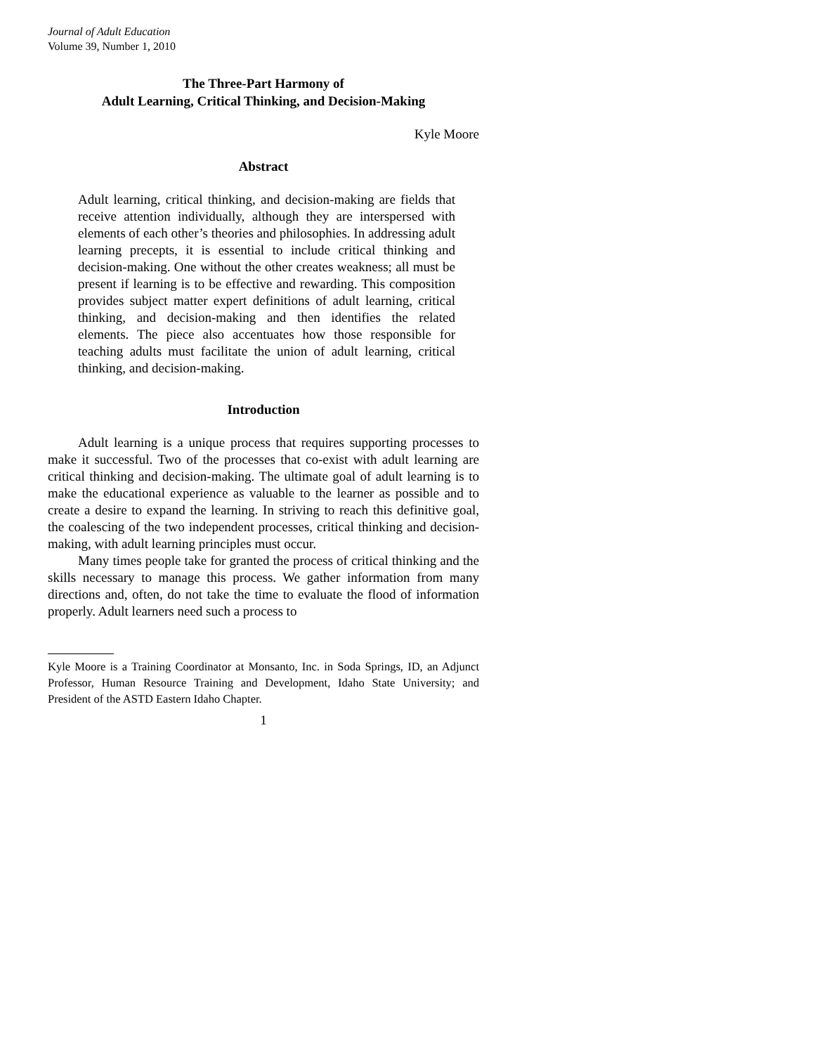Journal of Adult Education
Volume 39, Number 1, 2010
The Three-Part Harmony of
Adult Learning, Critical Thinking, and Decision-Making
Kyle Moore
Abstract
Adult learning, critical thinking, and decision-making are fields that receive attention individually, although they are interspersed with elements of each other’s theories and philosophies. In addressing adult learning precepts, it is essential to include critical thinking and decision-making. One without the other creates weakness; all must be present if learning is to be effective and rewarding. This composition provides subject matter expert definitions of adult learning, critical thinking, and decision-making and then identifies the related elements. The piece also accentuates how those responsible for teaching adults must facilitate the union of adult learning, critical thinking, and decision-making.
Introduction
Adult learning is a unique process that requires supporting processes to make it successful. Two of the processes that co-exist with adult learning are critical thinking and decision-making. The ultimate goal of adult learning is to make the educational experience as valuable to the learner as possible and to create a desire to expand the learning. In striving to reach this definitive goal, the coalescing of the two independent processes, critical thinking and decision-making, with adult learning principles must occur.
Many times people take for granted the process of critical thinking and the skills necessary to manage this process. We gather information from many directions and, often, do not take the time to evaluate the flood of information properly. Adult learners need such a process to
Kyle Moore is a Training Coordinator at Monsanto, Inc. in Soda Springs, ID, an Adjunct Professor, Human Resource Training and Development, Idaho State University; and President of the ASTD Eastern Idaho Chapter.
1